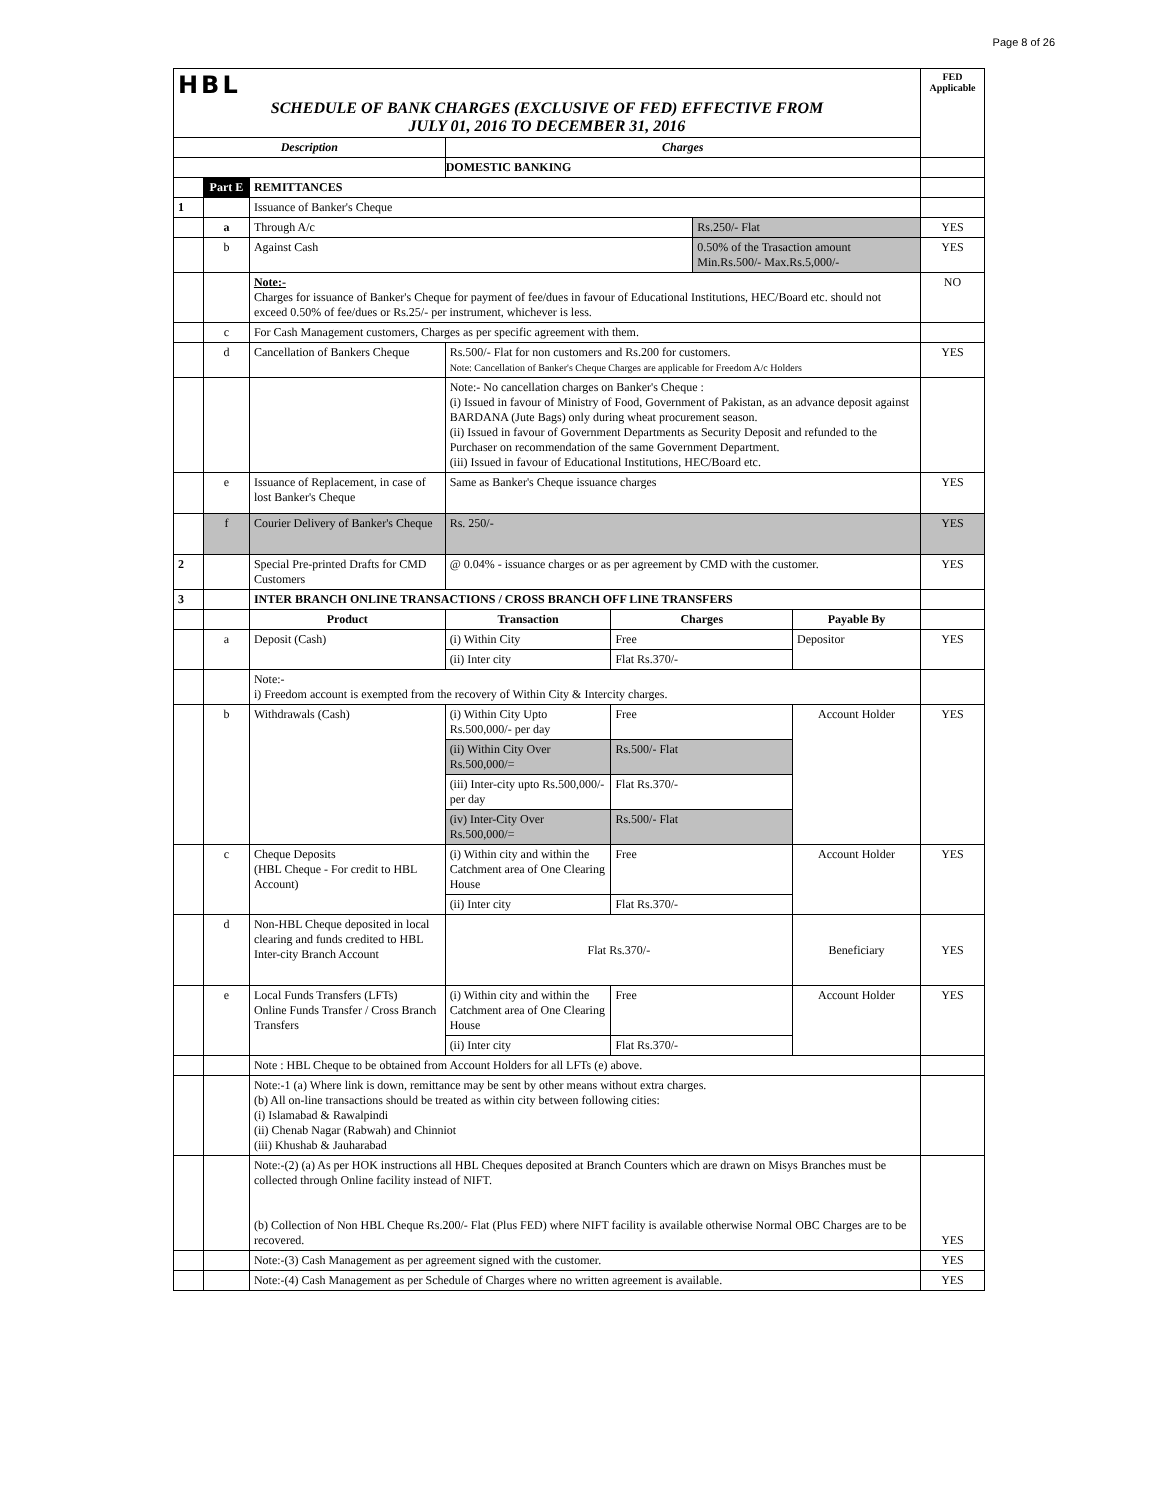Page 8 of 26
| HBL SCHEDULE OF BANK CHARGES (EXCLUSIVE OF FED) EFFECTIVE FROM JULY 01, 2016 TO DECEMBER 31, 2016 | | | | | | | FED Applicable |
| Description | | | Charges | | | | |
| | | | DOMESTIC BANKING | | | | |
| | Part E | REMITTANCES | | | | | |
| 1 | | Issuance of Banker's Cheque | | | | | |
| | a | Through A/c | | | Rs.250/- Flat | | YES |
| | b | Against Cash | | | 0.50% of the Trasaction amount Min.Rs.500/- Max.Rs.5,000/- | | YES |
| | | Note:- Charges for issuance of Banker's Cheque for payment of fee/dues in favour of Educational Institutions, HEC/Board etc. should not exceed 0.50% of fee/dues or Rs.25/- per instrument, whichever is less. | | | | | NO |
| | c | For Cash Management customers, Charges as per specific agreement with them. | | | | | |
| | d | Cancellation of Bankers Cheque | Rs.500/- Flat for non customers and Rs.200 for customers. Note: Cancellation of Banker's Cheque Charges are applicable for Freedom A/c Holders | | | | YES |
| | | | Note:- No cancellation charges on Banker's Cheque : (i) Issued in favour of Ministry of Food, Government of Pakistan, as an advance deposit against BARDANA (Jute Bags) only during wheat procurement season. (ii) Issued in favour of Government Departments as Security Deposit and refunded to the Purchaser on recommendation of the same Government Department. (iii) Issued in favour of Educational Institutions, HEC/Board etc. | | | | |
| | e | Issuance of Replacement, in case of lost Banker's Cheque | Same as Banker's Cheque issuance charges | | | | YES |
| | f | Courier Delivery of Banker's Cheque | Rs. 250/- | | | | YES |
| 2 | | Special Pre-printed Drafts for CMD Customers | @ 0.04% - issuance charges or as per agreement by CMD with the customer. | | | | YES |
| 3 | | INTER BRANCH ONLINE TRANSACTIONS / CROSS BRANCH OFF LINE TRANSFERS | | | | | |
| | | Product | Transaction | Charges | | Payable By | |
| | a | Deposit (Cash) | (i) Within City | Free | | Depositor | YES |
| | | | (ii) Inter city | Flat Rs.370/- | | | |
| | | Note:- i) Freedom account is exempted from the recovery of Within City & Intercity charges. | | | | | |
| | b | Withdrawals (Cash) | (i) Within City Upto Rs.500,000/- per day | Free | | Account Holder | YES |
| | | | (ii) Within City Over Rs.500,000/= | Rs.500/- Flat | | | |
| | | | (iii) Inter-city upto Rs.500,000/- per day | Flat Rs.370/- | | | |
| | | | (iv) Inter-City Over Rs.500,000/= | Rs.500/- Flat | | | |
| | c | Cheque Deposits (HBL Cheque - For credit to HBL Account) | (i) Within city and within the Catchment area of One Clearing House | Free | | Account Holder | YES |
| | | | (ii) Inter city | Flat Rs.370/- | | | |
| | d | Non-HBL Cheque deposited in local clearing and funds credited to HBL Inter-city Branch Account | Flat Rs.370/- | | | Beneficiary | YES |
| | e | Local Funds Transfers (LFTs) Online Funds Transfer / Cross Branch Transfers | (i) Within city and within the Catchment area of One Clearing House | Free | | Account Holder | YES |
| | | | (ii) Inter city | Flat Rs.370/- | | | |
| | | Note : HBL Cheque to be obtained from Account Holders for all LFTs (e) above. | | | | | |
| | | Note:-1 (a) Where link is down, remittance may be sent by other means without extra charges. (b) All on-line transactions should be treated as within city between following cities: (i) Islamabad & Rawalpindi (ii) Chenab Nagar (Rabwah) and Chinniot (iii) Khushab & Jauharabad | | | | | |
| | | Note:-(2) (a) As per HOK instructions all HBL Cheques deposited at Branch Counters which are drawn on Misys Branches must be collected through Online facility instead of NIFT. (b) Collection of Non HBL Cheque Rs.200/- Flat (Plus FED) where NIFT facility is available otherwise Normal OBC Charges are to be recovered. | | | | | YES |
| | | Note:-(3) Cash Management as per agreement signed with the customer. | | | | | YES |
| | | Note:-(4) Cash Management as per Schedule of Charges where no written agreement is available. | | | | | YES |